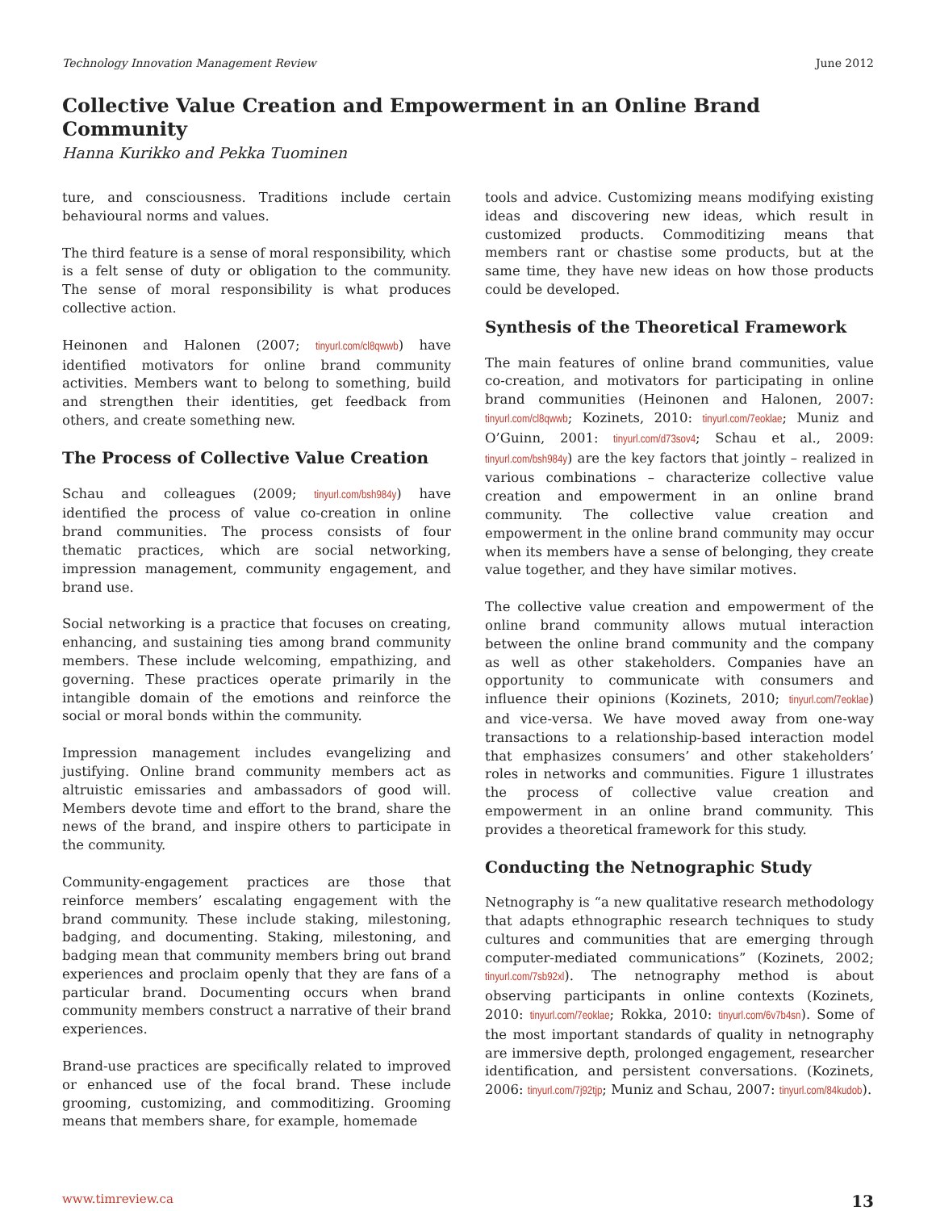Technology Innovation Management Review June 2012
Collective Value Creation and Empowerment in an Online Brand Community
Hanna Kurikko and Pekka Tuominen
ture, and consciousness. Traditions include certain behavioural norms and values.
The third feature is a sense of moral responsibility, which is a felt sense of duty or obligation to the community. The sense of moral responsibility is what produces collective action.
Heinonen and Halonen (2007; tinyurl.com/cl8qwwb) have identified motivators for online brand community activities. Members want to belong to something, build and strengthen their identities, get feedback from others, and create something new.
The Process of Collective Value Creation
Schau and colleagues (2009; tinyurl.com/bsh984y) have identified the process of value co-creation in online brand communities. The process consists of four thematic practices, which are social networking, impression management, community engagement, and brand use.
Social networking is a practice that focuses on creating, enhancing, and sustaining ties among brand community members. These include welcoming, empathizing, and governing. These practices operate primarily in the intangible domain of the emotions and reinforce the social or moral bonds within the community.
Impression management includes evangelizing and justifying. Online brand community members act as altruistic emissaries and ambassadors of good will. Members devote time and effort to the brand, share the news of the brand, and inspire others to participate in the community.
Community-engagement practices are those that reinforce members’ escalating engagement with the brand community. These include staking, milestoning, badging, and documenting. Staking, milestoning, and badging mean that community members bring out brand experiences and proclaim openly that they are fans of a particular brand. Documenting occurs when brand community members construct a narrative of their brand experiences.
Brand-use practices are specifically related to improved or enhanced use of the focal brand. These include grooming, customizing, and commoditizing. Grooming means that members share, for example, homemade
tools and advice. Customizing means modifying existing ideas and discovering new ideas, which result in customized products. Commoditizing means that members rant or chastise some products, but at the same time, they have new ideas on how those products could be developed.
Synthesis of the Theoretical Framework
The main features of online brand communities, value co-creation, and motivators for participating in online brand communities (Heinonen and Halonen, 2007: tinyurl.com/cl8qwwb; Kozinets, 2010: tinyurl.com/7eoklae; Muniz and O’Guinn, 2001: tinyurl.com/d73sov4; Schau et al., 2009: tinyurl.com/bsh984y) are the key factors that jointly – realized in various combinations – characterize collective value creation and empowerment in an online brand community. The collective value creation and empowerment in the online brand community may occur when its members have a sense of belonging, they create value together, and they have similar motives.
The collective value creation and empowerment of the online brand community allows mutual interaction between the online brand community and the company as well as other stakeholders. Companies have an opportunity to communicate with consumers and influence their opinions (Kozinets, 2010; tinyurl.com/7eoklae) and vice-versa. We have moved away from one-way transactions to a relationship-based interaction model that emphasizes consumers’ and other stakeholders’ roles in networks and communities. Figure 1 illustrates the process of collective value creation and empowerment in an online brand community. This provides a theoretical framework for this study.
Conducting the Netnographic Study
Netnography is “a new qualitative research methodology that adapts ethnographic research techniques to study cultures and communities that are emerging through computer-mediated communications” (Kozinets, 2002; tinyurl.com/7sb92xl). The netnography method is about observing participants in online contexts (Kozinets, 2010: tinyurl.com/7eoklae; Rokka, 2010: tinyurl.com/6v7b4sn). Some of the most important standards of quality in netnography are immersive depth, prolonged engagement, researcher identification, and persistent conversations. (Kozinets, 2006: tinyurl.com/7j92tjp; Muniz and Schau, 2007: tinyurl.com/84kudob).
www.timreview.ca 13